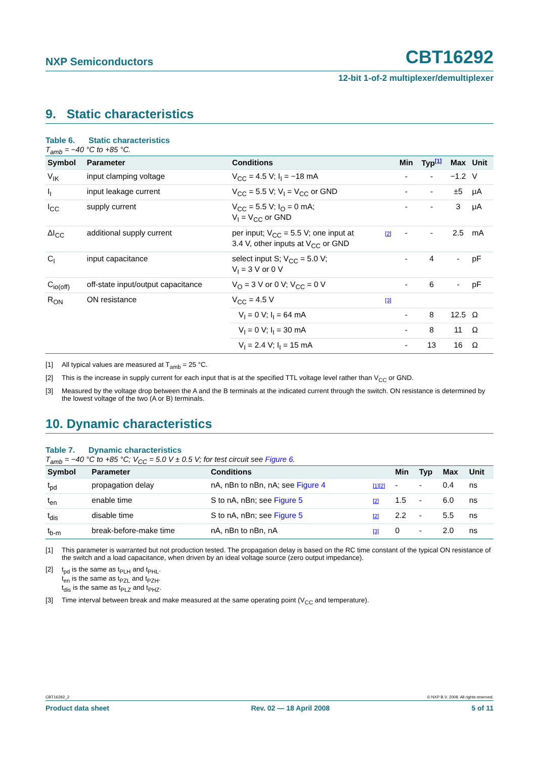NXP Semiconductors
CBT16292
12-bit 1-of-2 multiplexer/demultiplexer
9. Static characteristics
Table 6. Static characteristics
T<sub>amb</sub> = −40 °C to +85 °C.
| Symbol | Parameter | Conditions | | Min | Typ<sup>[1]</sup> | Max | Unit |
| --- | --- | --- | --- | --- | --- | --- | --- |
| V<sub>IK</sub> | input clamping voltage | V<sub>CC</sub> = 4.5 V; I<sub>I</sub> = −18 mA | | - | - | −1.2 | V |
| I<sub>I</sub> | input leakage current | V<sub>CC</sub> = 5.5 V; V<sub>I</sub> = V<sub>CC</sub> or GND | | - | - | ±5 | μA |
| I<sub>CC</sub> | supply current | V<sub>CC</sub> = 5.5 V; I<sub>O</sub> = 0 mA; V<sub>I</sub> = V<sub>CC</sub> or GND | | - | - | 3 | μA |
| ΔI<sub>CC</sub> | additional supply current | per input; V<sub>CC</sub> = 5.5 V; one input at 3.4 V, other inputs at V<sub>CC</sub> or GND | [2] | - | - | 2.5 | mA |
| C<sub>I</sub> | input capacitance | select input S; V<sub>CC</sub> = 5.0 V; V<sub>I</sub> = 3 V or 0 V | | - | 4 | - | pF |
| C<sub>io(off)</sub> | off-state input/output capacitance | V<sub>O</sub> = 3 V or 0 V; V<sub>CC</sub> = 0 V | | - | 6 | - | pF |
| R<sub>ON</sub> | ON resistance | V<sub>CC</sub> = 4.5 V | [3] | | | | |
| | | V<sub>I</sub> = 0 V; I<sub>I</sub> = 64 mA | | - | 8 | 12.5 | Ω |
| | | V<sub>I</sub> = 0 V; I<sub>I</sub> = 30 mA | | - | 8 | 11 | Ω |
| | | V<sub>I</sub> = 2.4 V; I<sub>I</sub> = 15 mA | | - | 13 | 16 | Ω |
[1] All typical values are measured at T<sub>amb</sub> = 25 °C.
[2] This is the increase in supply current for each input that is at the specified TTL voltage level rather than V<sub>CC</sub> or GND.
[3] Measured by the voltage drop between the A and the B terminals at the indicated current through the switch. ON resistance is determined by the lowest voltage of the two (A or B) terminals.
10. Dynamic characteristics
Table 7. Dynamic characteristics
T<sub>amb</sub> = −40 °C to +85 °C; V<sub>CC</sub> = 5.0 V ± 0.5 V; for test circuit see Figure 6.
| Symbol | Parameter | Conditions | | Min | Typ | Max | Unit |
| --- | --- | --- | --- | --- | --- | --- | --- |
| t<sub>pd</sub> | propagation delay | nA, nBn to nBn, nA; see Figure 4 | [1][2] | - | - | 0.4 | ns |
| t<sub>en</sub> | enable time | S to nA, nBn; see Figure 5 | [2] | 1.5 | - | 6.0 | ns |
| t<sub>dis</sub> | disable time | S to nA, nBn; see Figure 5 | [2] | 2.2 | - | 5.5 | ns |
| t<sub>b-m</sub> | break-before-make time | nA, nBn to nBn, nA | [3] | 0 | - | 2.0 | ns |
[1] This parameter is warranted but not production tested. The propagation delay is based on the RC time constant of the typical ON resistance of the switch and a load capacitance, when driven by an ideal voltage source (zero output impedance).
[2] t<sub>pd</sub> is the same as t<sub>PLH</sub> and t<sub>PHL</sub>.
t<sub>en</sub> is the same as t<sub>PZL</sub> and t<sub>PZH</sub>.
t<sub>dis</sub> is the same as t<sub>PLZ</sub> and t<sub>PHZ</sub>.
[3] Time interval between break and make measured at the same operating point (V<sub>CC</sub> and temperature).
CBT16292_2 © NXP B.V. 2008. All rights reserved.
Product data sheet Rev. 02 — 18 April 2008 5 of 11